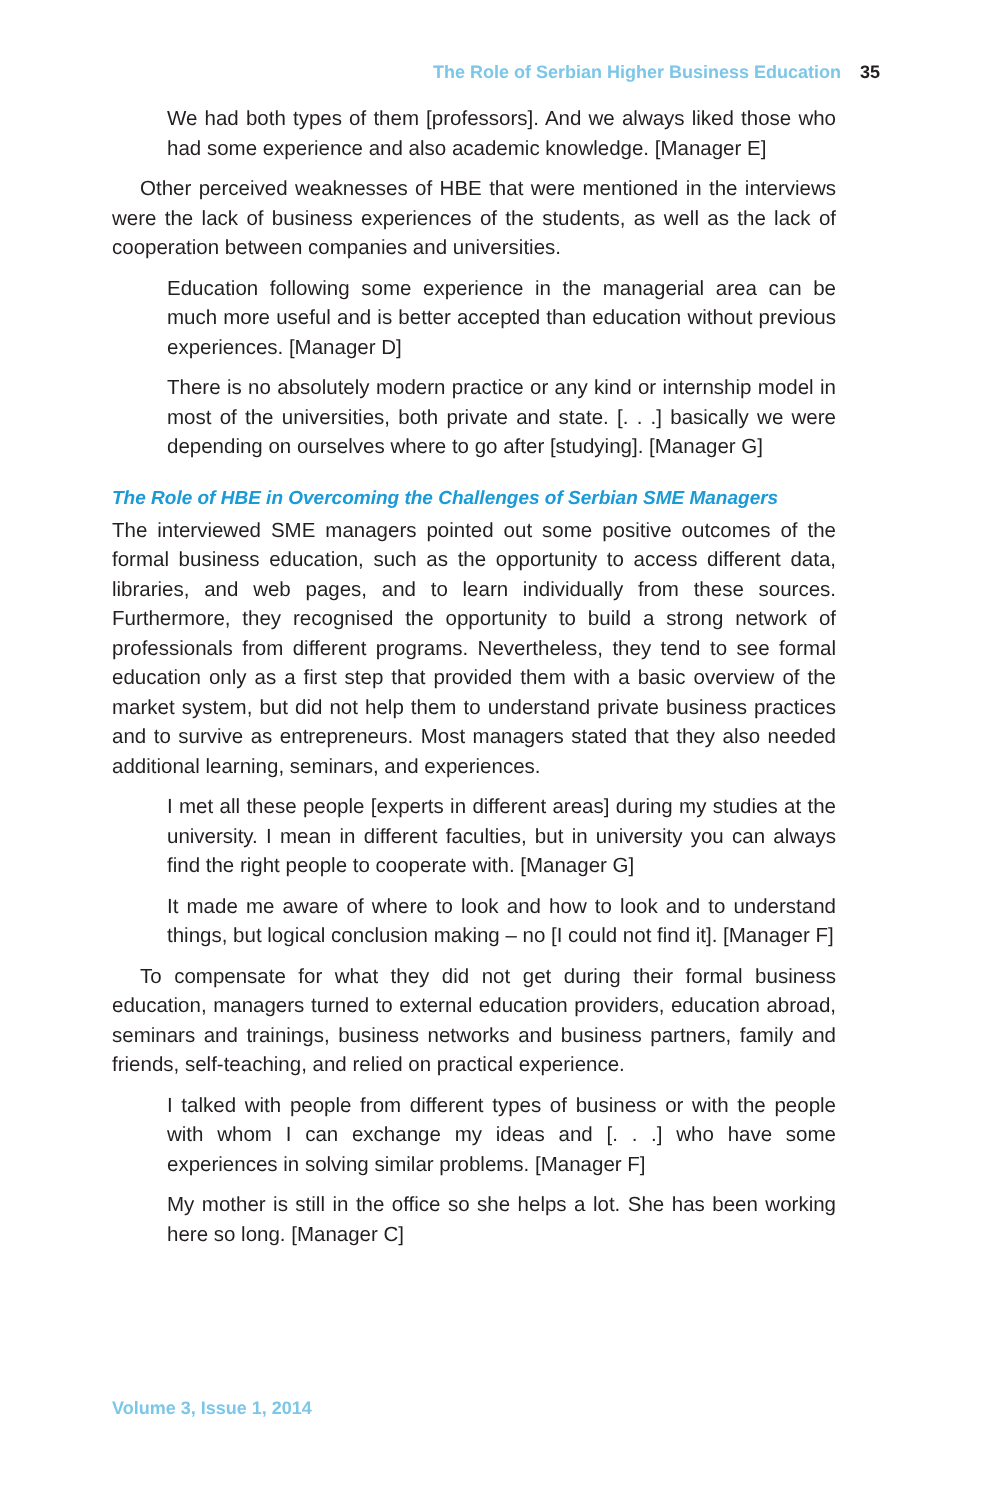The Role of Serbian Higher Business Education 35
We had both types of them [professors]. And we always liked those who had some experience and also academic knowledge. [Manager E]
Other perceived weaknesses of HBE that were mentioned in the interviews were the lack of business experiences of the students, as well as the lack of cooperation between companies and universities.
Education following some experience in the managerial area can be much more useful and is better accepted than education without previous experiences. [Manager D]
There is no absolutely modern practice or any kind or internship model in most of the universities, both private and state. [. . .] basically we were depending on ourselves where to go after [studying]. [Manager G]
The Role of HBE in Overcoming the Challenges of Serbian SME Managers
The interviewed SME managers pointed out some positive outcomes of the formal business education, such as the opportunity to access different data, libraries, and web pages, and to learn individually from these sources. Furthermore, they recognised the opportunity to build a strong network of professionals from different programs. Nevertheless, they tend to see formal education only as a first step that provided them with a basic overview of the market system, but did not help them to understand private business practices and to survive as entrepreneurs. Most managers stated that they also needed additional learning, seminars, and experiences.
I met all these people [experts in different areas] during my studies at the university. I mean in different faculties, but in university you can always find the right people to cooperate with. [Manager G]
It made me aware of where to look and how to look and to understand things, but logical conclusion making – no [I could not find it]. [Manager F]
To compensate for what they did not get during their formal business education, managers turned to external education providers, education abroad, seminars and trainings, business networks and business partners, family and friends, self-teaching, and relied on practical experience.
I talked with people from different types of business or with the people with whom I can exchange my ideas and [. . .] who have some experiences in solving similar problems. [Manager F]
My mother is still in the office so she helps a lot. She has been working here so long. [Manager C]
Volume 3, Issue 1, 2014